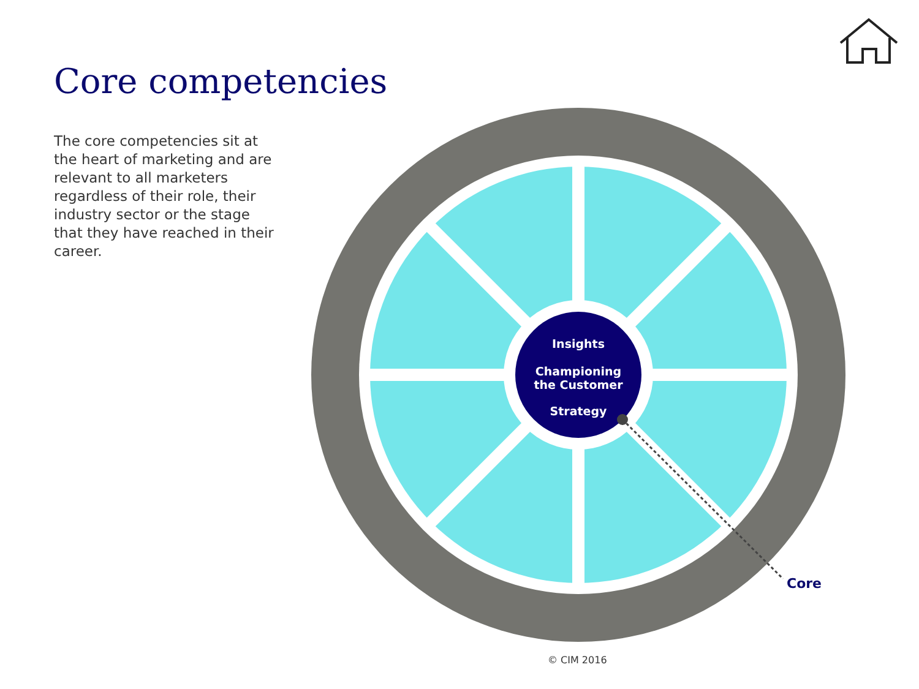Core competencies
The core competencies sit at the heart of marketing and are relevant to all marketers regardless of their role, their industry sector or the stage that they have reached in their career.
Insights
Championing
the Customer
Strategy
Core
© CIM 2016